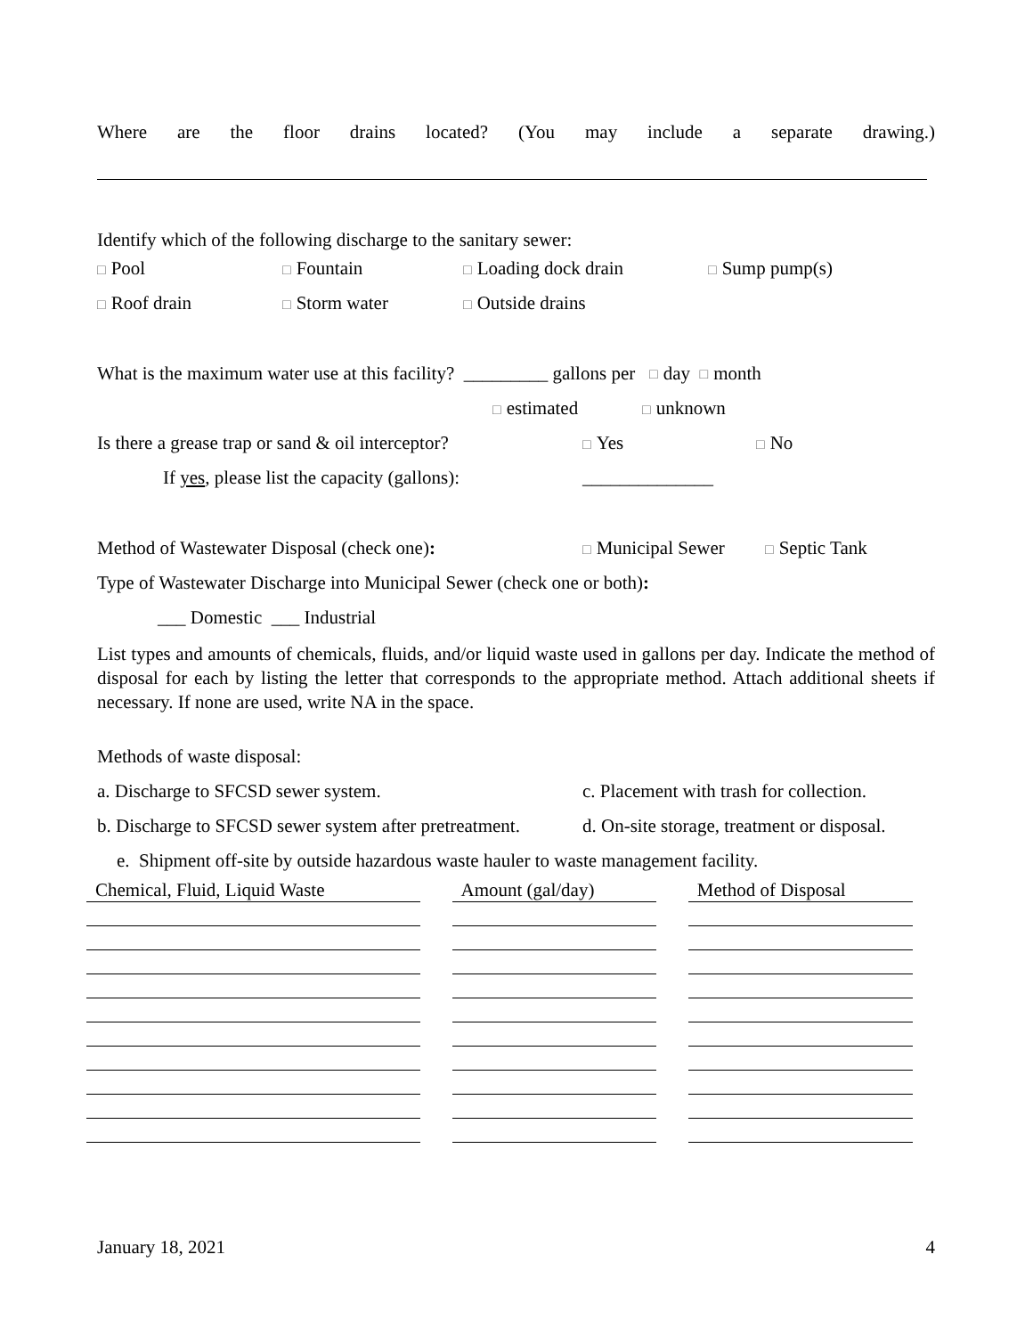Where are the floor drains located? (You may include a separate drawing.)
Identify which of the following discharge to the sanitary sewer:
□ Pool □ Fountain □ Loading dock drain □ Sump pump(s)
□ Roof drain □ Storm water □ Outside drains
What is the maximum water use at this facility? _________ gallons per □ day □ month
□ estimated □ unknown
Is there a grease trap or sand & oil interceptor? □ Yes □ No
If yes, please list the capacity (gallons): ______________
Method of Wastewater Disposal (check one): □ Municipal Sewer □ Septic Tank
Type of Wastewater Discharge into Municipal Sewer (check one or both):
___ Domestic ___ Industrial
List types and amounts of chemicals, fluids, and/or liquid waste used in gallons per day. Indicate the method of disposal for each by listing the letter that corresponds to the appropriate method. Attach additional sheets if necessary. If none are used, write NA in the space.
Methods of waste disposal:
a. Discharge to SFCSD sewer system. c. Placement with trash for collection.
b. Discharge to SFCSD sewer system after pretreatment. d. On-site storage, treatment or disposal.
e. Shipment off-site by outside hazardous waste hauler to waste management facility.
| Chemical, Fluid, Liquid Waste | Amount (gal/day) | Method of Disposal |
| --- | --- | --- |
January 18, 2021 4